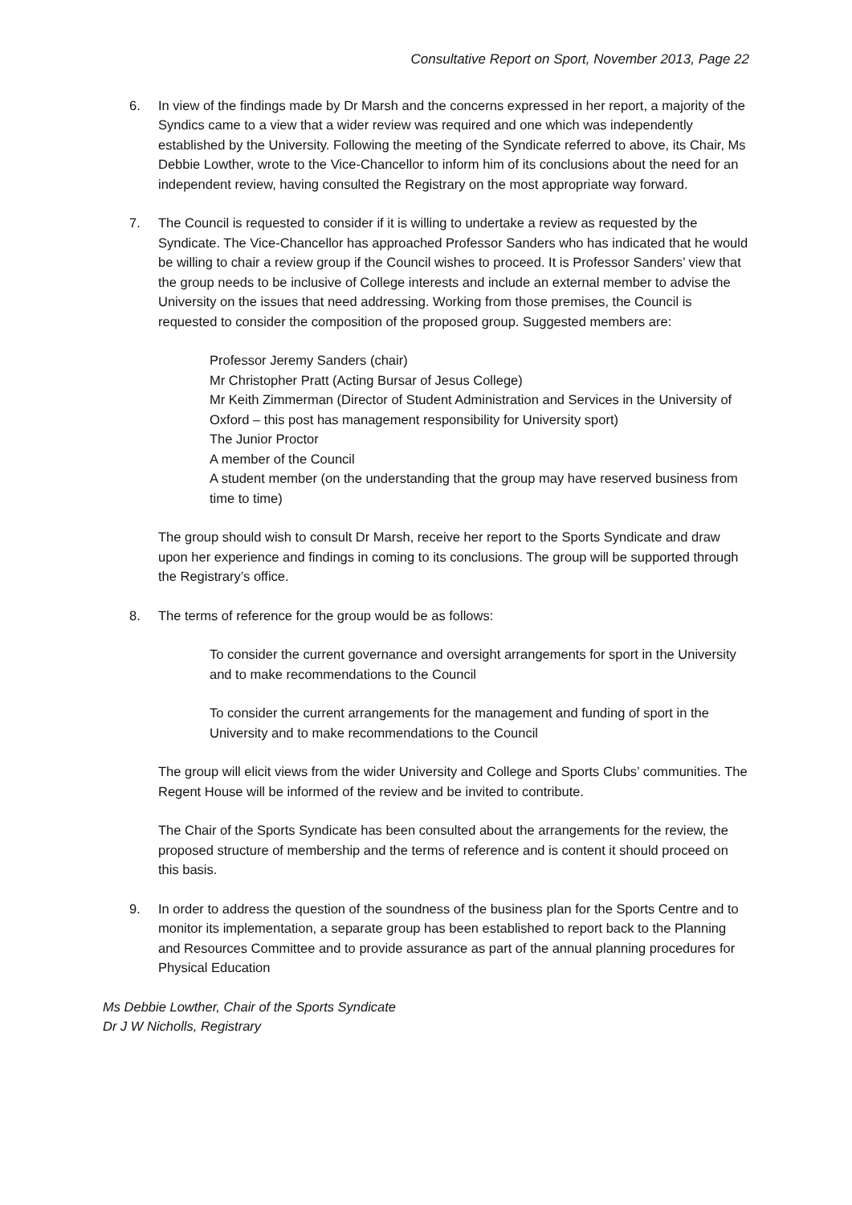Consultative Report on Sport, November 2013, Page 22
6. In view of the findings made by Dr Marsh and the concerns expressed in her report, a majority of the Syndics came to a view that a wider review was required and one which was independently established by the University. Following the meeting of the Syndicate referred to above, its Chair, Ms Debbie Lowther, wrote to the Vice-Chancellor to inform him of its conclusions about the need for an independent review, having consulted the Registrary on the most appropriate way forward.
7. The Council is requested to consider if it is willing to undertake a review as requested by the Syndicate. The Vice-Chancellor has approached Professor Sanders who has indicated that he would be willing to chair a review group if the Council wishes to proceed. It is Professor Sanders’ view that the group needs to be inclusive of College interests and include an external member to advise the University on the issues that need addressing. Working from those premises, the Council is requested to consider the composition of the proposed group. Suggested members are:
Professor Jeremy Sanders (chair)
Mr Christopher Pratt (Acting Bursar of Jesus College)
Mr Keith Zimmerman (Director of Student Administration and Services in the University of Oxford – this post has management responsibility for University sport)
The Junior Proctor
A member of the Council
A student member (on the understanding that the group may have reserved business from time to time)
The group should wish to consult Dr Marsh, receive her report to the Sports Syndicate and draw upon her experience and findings in coming to its conclusions. The group will be supported through the Registrary’s office.
8. The terms of reference for the group would be as follows:
To consider the current governance and oversight arrangements for sport in the University and to make recommendations to the Council
To consider the current arrangements for the management and funding of sport in the University and to make recommendations to the Council
The group will elicit views from the wider University and College and Sports Clubs’ communities. The Regent House will be informed of the review and be invited to contribute.
The Chair of the Sports Syndicate has been consulted about the arrangements for the review, the proposed structure of membership and the terms of reference and is content it should proceed on this basis.
9. In order to address the question of the soundness of the business plan for the Sports Centre and to monitor its implementation, a separate group has been established to report back to the Planning and Resources Committee and to provide assurance as part of the annual planning procedures for Physical Education
Ms Debbie Lowther, Chair of the Sports Syndicate
Dr J W Nicholls, Registrary